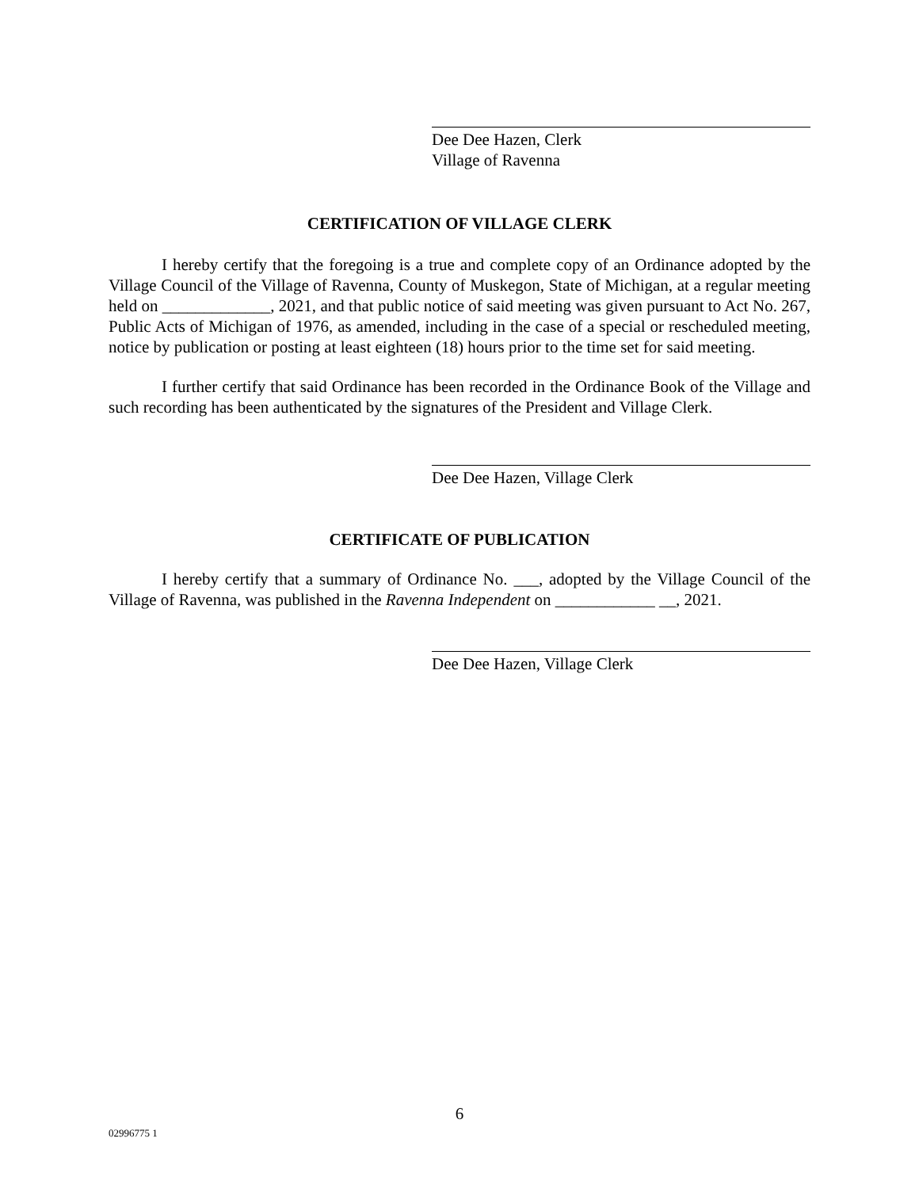Dee Dee Hazen, Clerk
Village of Ravenna
CERTIFICATION OF VILLAGE CLERK
I hereby certify that the foregoing is a true and complete copy of an Ordinance adopted by the Village Council of the Village of Ravenna, County of Muskegon, State of Michigan, at a regular meeting held on _____________, 2021, and that public notice of said meeting was given pursuant to Act No. 267, Public Acts of Michigan of 1976, as amended, including in the case of a special or rescheduled meeting, notice by publication or posting at least eighteen (18) hours prior to the time set for said meeting.
I further certify that said Ordinance has been recorded in the Ordinance Book of the Village and such recording has been authenticated by the signatures of the President and Village Clerk.
Dee Dee Hazen, Village Clerk
CERTIFICATE OF PUBLICATION
I hereby certify that a summary of Ordinance No. ___, adopted by the Village Council of the Village of Ravenna, was published in the Ravenna Independent on ____________ __, 2021.
Dee Dee Hazen, Village Clerk
6
02996775 1